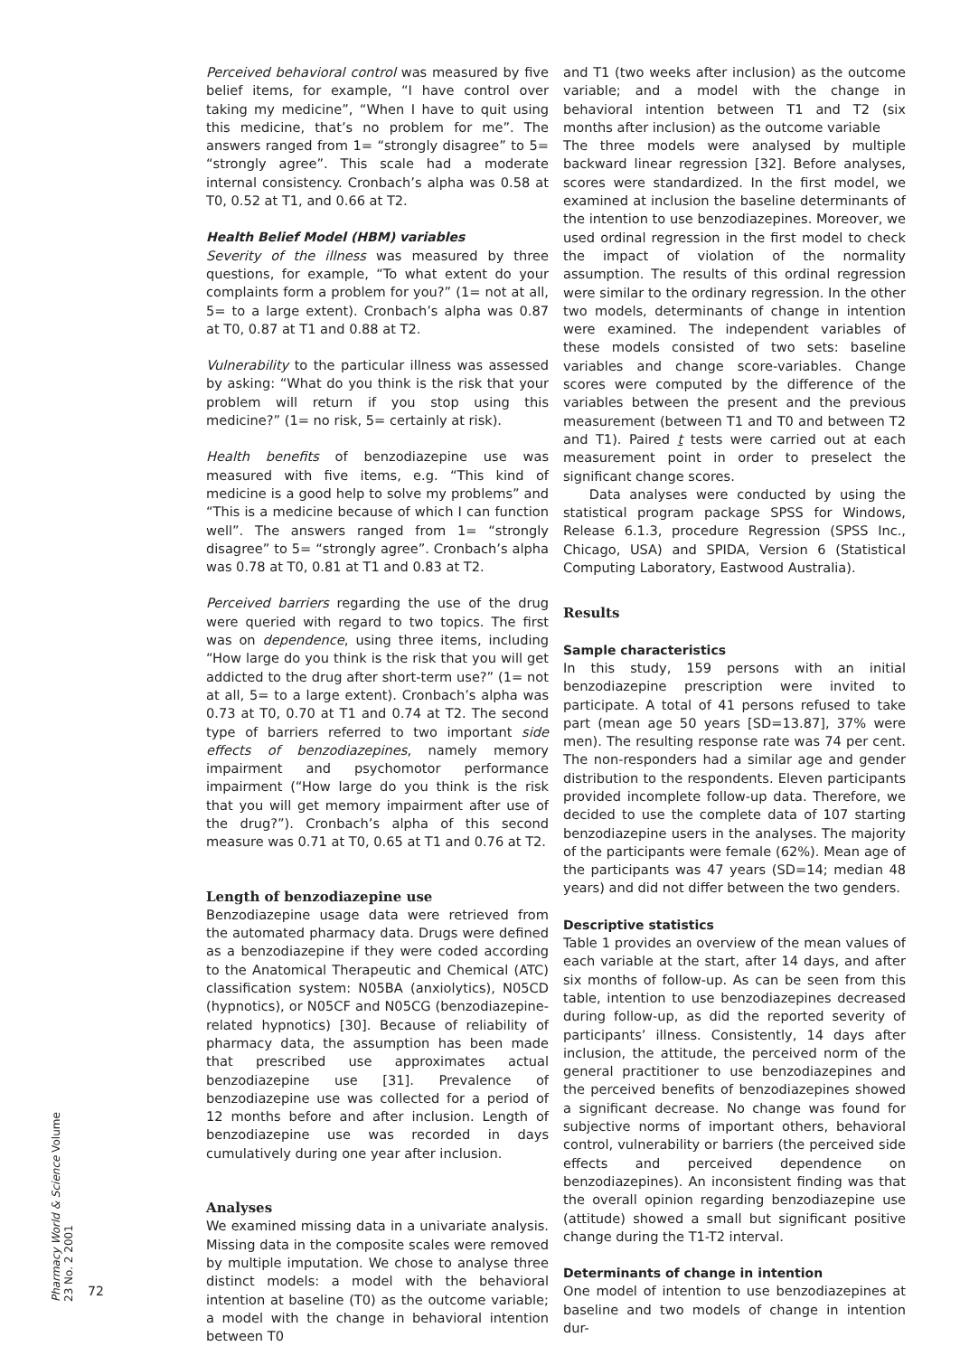Perceived behavioral control was measured by five belief items, for example, “I have control over taking my medicine”, “When I have to quit using this medicine, that’s no problem for me”. The answers ranged from 1= “strongly disagree” to 5= “strongly agree”. This scale had a moderate internal consistency. Cronbach’s alpha was 0.58 at T0, 0.52 at T1, and 0.66 at T2.
Health Belief Model (HBM) variables
Severity of the illness was measured by three questions, for example, “To what extent do your complaints form a problem for you?” (1= not at all, 5= to a large extent). Cronbach’s alpha was 0.87 at T0, 0.87 at T1 and 0.88 at T2.
Vulnerability to the particular illness was assessed by asking: “What do you think is the risk that your problem will return if you stop using this medicine?” (1= no risk, 5= certainly at risk).
Health benefits of benzodiazepine use was measured with five items, e.g. “This kind of medicine is a good help to solve my problems” and “This is a medicine because of which I can function well”. The answers ranged from 1= “strongly disagree” to 5= “strongly agree”. Cronbach’s alpha was 0.78 at T0, 0.81 at T1 and 0.83 at T2.
Perceived barriers regarding the use of the drug were queried with regard to two topics. The first was on dependence, using three items, including “How large do you think is the risk that you will get addicted to the drug after short-term use?” (1= not at all, 5= to a large extent). Cronbach’s alpha was 0.73 at T0, 0.70 at T1 and 0.74 at T2. The second type of barriers referred to two important side effects of benzodiazepines, namely memory impairment and psychomotor performance impairment (“How large do you think is the risk that you will get memory impairment after use of the drug?”). Cronbach’s alpha of this second measure was 0.71 at T0, 0.65 at T1 and 0.76 at T2.
Length of benzodiazepine use
Benzodiazepine usage data were retrieved from the automated pharmacy data. Drugs were defined as a benzodiazepine if they were coded according to the Anatomical Therapeutic and Chemical (ATC) classification system: N05BA (anxiolytics), N05CD (hypnotics), or N05CF and N05CG (benzodiazepine-related hypnotics) [30]. Because of reliability of pharmacy data, the assumption has been made that prescribed use approximates actual benzodiazepine use [31]. Prevalence of benzodiazepine use was collected for a period of 12 months before and after inclusion. Length of benzodiazepine use was recorded in days cumulatively during one year after inclusion.
Analyses
We examined missing data in a univariate analysis. Missing data in the composite scales were removed by multiple imputation. We chose to analyse three distinct models: a model with the behavioral intention at baseline (T0) as the outcome variable; a model with the change in behavioral intention between T0
and T1 (two weeks after inclusion) as the outcome variable; and a model with the change in behavioral intention between T1 and T2 (six months after inclusion) as the outcome variable
The three models were analysed by multiple backward linear regression [32]. Before analyses, scores were standardized. In the first model, we examined at inclusion the baseline determinants of the intention to use benzodiazepines. Moreover, we used ordinal regression in the first model to check the impact of violation of the normality assumption. The results of this ordinal regression were similar to the ordinary regression. In the other two models, determinants of change in intention were examined. The independent variables of these models consisted of two sets: baseline variables and change score-variables. Change scores were computed by the difference of the variables between the present and the previous measurement (between T1 and T0 and between T2 and T1). Paired t tests were carried out at each measurement point in order to preselect the significant change scores.
Data analyses were conducted by using the statistical program package SPSS for Windows, Release 6.1.3, procedure Regression (SPSS Inc., Chicago, USA) and SPIDA, Version 6 (Statistical Computing Laboratory, Eastwood Australia).
Results
Sample characteristics
In this study, 159 persons with an initial benzodiazepine prescription were invited to participate. A total of 41 persons refused to take part (mean age 50 years [SD=13.87], 37% were men). The resulting response rate was 74 per cent. The non-responders had a similar age and gender distribution to the respondents. Eleven participants provided incomplete follow-up data. Therefore, we decided to use the complete data of 107 starting benzodiazepine users in the analyses. The majority of the participants were female (62%). Mean age of the participants was 47 years (SD=14; median 48 years) and did not differ between the two genders.
Descriptive statistics
Table 1 provides an overview of the mean values of each variable at the start, after 14 days, and after six months of follow-up. As can be seen from this table, intention to use benzodiazepines decreased during follow-up, as did the reported severity of participants’ illness. Consistently, 14 days after inclusion, the attitude, the perceived norm of the general practitioner to use benzodiazepines and the perceived benefits of benzodiazepines showed a significant decrease. No change was found for subjective norms of important others, behavioral control, vulnerability or barriers (the perceived side effects and perceived dependence on benzodiazepines). An inconsistent finding was that the overall opinion regarding benzodiazepine use (attitude) showed a small but significant positive change during the T1-T2 interval.
Determinants of change in intention
One model of intention to use benzodiazepines at baseline and two models of change in intention dur-
Pharmacy World & Science Volume 23 No. 2 2001
72